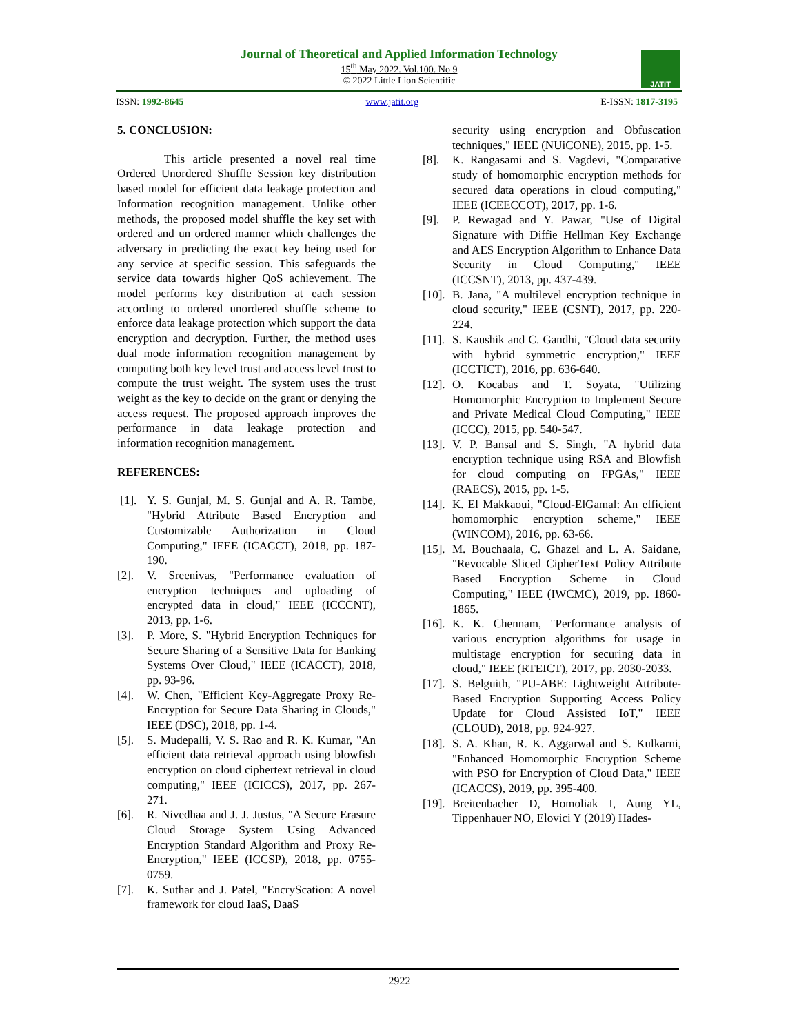Journal of Theoretical and Applied Information Technology
15<sup>th</sup> May 2022. Vol.100. No 9
© 2022 Little Lion Scientific
JATIT
ISSN: 1992-8645 www.jatit.org E-ISSN: 1817-3195
5. CONCLUSION:
This article presented a novel real time Ordered Unordered Shuffle Session key distribution based model for efficient data leakage protection and Information recognition management. Unlike other methods, the proposed model shuffle the key set with ordered and un ordered manner which challenges the adversary in predicting the exact key being used for any service at specific session. This safeguards the service data towards higher QoS achievement. The model performs key distribution at each session according to ordered unordered shuffle scheme to enforce data leakage protection which support the data encryption and decryption. Further, the method uses dual mode information recognition management by computing both key level trust and access level trust to compute the trust weight. The system uses the trust weight as the key to decide on the grant or denying the access request. The proposed approach improves the performance in data leakage protection and information recognition management.
REFERENCES:
[1]. Y. S. Gunjal, M. S. Gunjal and A. R. Tambe, "Hybrid Attribute Based Encryption and Customizable Authorization in Cloud Computing," IEEE (ICACCT), 2018, pp. 187-190.
[2]. V. Sreenivas, "Performance evaluation of encryption techniques and uploading of encrypted data in cloud," IEEE (ICCCNT), 2013, pp. 1-6.
[3]. P. More, S. "Hybrid Encryption Techniques for Secure Sharing of a Sensitive Data for Banking Systems Over Cloud," IEEE (ICACCT), 2018, pp. 93-96.
[4]. W. Chen, "Efficient Key-Aggregate Proxy Re-Encryption for Secure Data Sharing in Clouds," IEEE (DSC), 2018, pp. 1-4.
[5]. S. Mudepalli, V. S. Rao and R. K. Kumar, "An efficient data retrieval approach using blowfish encryption on cloud ciphertext retrieval in cloud computing," IEEE (ICICCS), 2017, pp. 267-271.
[6]. R. Nivedhaa and J. J. Justus, "A Secure Erasure Cloud Storage System Using Advanced Encryption Standard Algorithm and Proxy Re-Encryption," IEEE (ICCSP), 2018, pp. 0755-0759.
[7]. K. Suthar and J. Patel, "EncryScation: A novel framework for cloud IaaS, DaaS
security using encryption and Obfuscation techniques," IEEE (NUiCONE), 2015, pp. 1-5.
[8]. K. Rangasami and S. Vagdevi, "Comparative study of homomorphic encryption methods for secured data operations in cloud computing," IEEE (ICEECCOT), 2017, pp. 1-6.
[9]. P. Rewagad and Y. Pawar, "Use of Digital Signature with Diffie Hellman Key Exchange and AES Encryption Algorithm to Enhance Data Security in Cloud Computing," IEEE (ICCSNT), 2013, pp. 437-439.
[10]. B. Jana, "A multilevel encryption technique in cloud security," IEEE (CSNT), 2017, pp. 220-224.
[11]. S. Kaushik and C. Gandhi, "Cloud data security with hybrid symmetric encryption," IEEE (ICCTICT), 2016, pp. 636-640.
[12]. O. Kocabas and T. Soyata, "Utilizing Homomorphic Encryption to Implement Secure and Private Medical Cloud Computing," IEEE (ICCC), 2015, pp. 540-547.
[13]. V. P. Bansal and S. Singh, "A hybrid data encryption technique using RSA and Blowfish for cloud computing on FPGAs," IEEE (RAECS), 2015, pp. 1-5.
[14]. K. El Makkaoui, "Cloud-ElGamal: An efficient homomorphic encryption scheme," IEEE (WINCOM), 2016, pp. 63-66.
[15]. M. Bouchaala, C. Ghazel and L. A. Saidane, "Revocable Sliced CipherText Policy Attribute Based Encryption Scheme in Cloud Computing," IEEE (IWCMC), 2019, pp. 1860-1865.
[16]. K. K. Chennam, "Performance analysis of various encryption algorithms for usage in multistage encryption for securing data in cloud," IEEE (RTEICT), 2017, pp. 2030-2033.
[17]. S. Belguith, "PU-ABE: Lightweight Attribute-Based Encryption Supporting Access Policy Update for Cloud Assisted IoT," IEEE (CLOUD), 2018, pp. 924-927.
[18]. S. A. Khan, R. K. Aggarwal and S. Kulkarni, "Enhanced Homomorphic Encryption Scheme with PSO for Encryption of Cloud Data," IEEE (ICACCS), 2019, pp. 395-400.
[19]. Breitenbacher D, Homoliak I, Aung YL, Tippenhauer NO, Elovici Y (2019) Hades-
2922